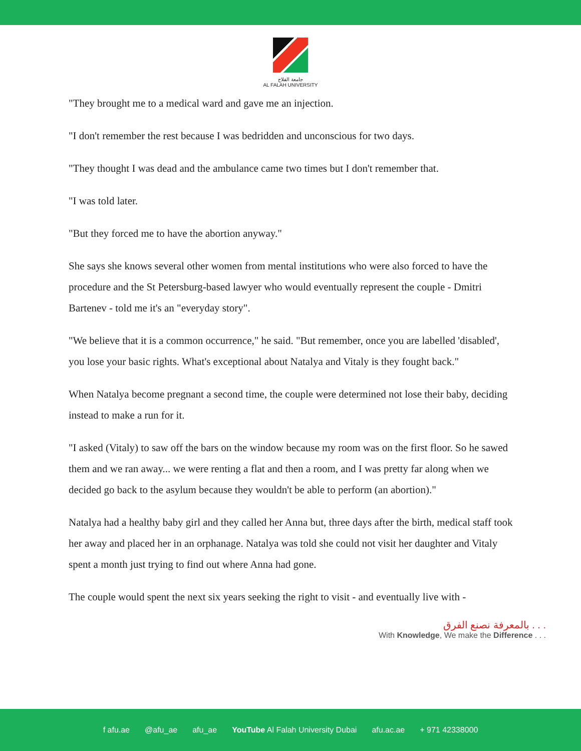جامعة الفلاح
AL FALAH UNIVERSITY
"They brought me to a medical ward and gave me an injection.
"I don't remember the rest because I was bedridden and unconscious for two days.
"They thought I was dead and the ambulance came two times but I don't remember that.
"I was told later.
"But they forced me to have the abortion anyway."
She says she knows several other women from mental institutions who were also forced to have the procedure and the St Petersburg-based lawyer who would eventually represent the couple - Dmitri Bartenev - told me it's an "everyday story".
"We believe that it is a common occurrence," he said. "But remember, once you are labelled 'disabled', you lose your basic rights. What's exceptional about Natalya and Vitaly is they fought back."
When Natalya become pregnant a second time, the couple were determined not lose their baby, deciding instead to make a run for it.
"I asked (Vitaly) to saw off the bars on the window because my room was on the first floor. So he sawed them and we ran away... we were renting a flat and then a room, and I was pretty far along when we decided go back to the asylum because they wouldn't be able to perform (an abortion)."
Natalya had a healthy baby girl and they called her Anna but, three days after the birth, medical staff took her away and placed her in an orphanage. Natalya was told she could not visit her daughter and Vitaly spent a month just trying to find out where Anna had gone.
The couple would spent the next six years seeking the right to visit - and eventually live with -
بالمعرفة نصنع الفرق . . .
With Knowledge, We make the Difference . . .
f afu.ae @afu_ae afu_ae YouTube Al Falah University Dubai afu.ac.ae + 971 42338000